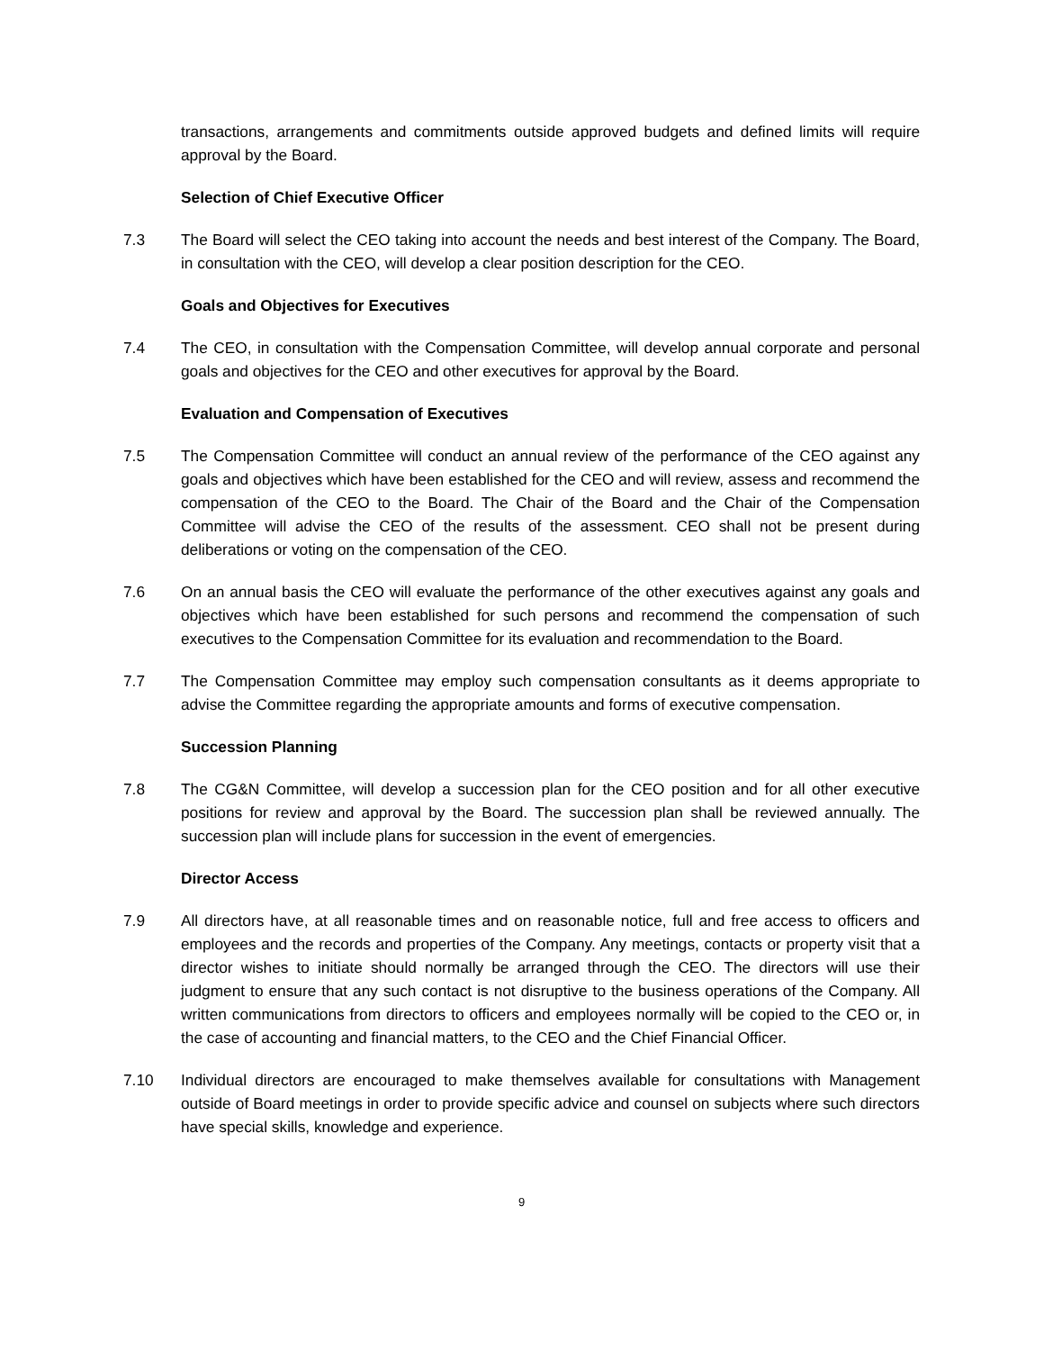transactions, arrangements and commitments outside approved budgets and defined limits will require approval by the Board.
Selection of Chief Executive Officer
7.3 The Board will select the CEO taking into account the needs and best interest of the Company. The Board, in consultation with the CEO, will develop a clear position description for the CEO.
Goals and Objectives for Executives
7.4 The CEO, in consultation with the Compensation Committee, will develop annual corporate and personal goals and objectives for the CEO and other executives for approval by the Board.
Evaluation and Compensation of Executives
7.5 The Compensation Committee will conduct an annual review of the performance of the CEO against any goals and objectives which have been established for the CEO and will review, assess and recommend the compensation of the CEO to the Board. The Chair of the Board and the Chair of the Compensation Committee will advise the CEO of the results of the assessment. CEO shall not be present during deliberations or voting on the compensation of the CEO.
7.6 On an annual basis the CEO will evaluate the performance of the other executives against any goals and objectives which have been established for such persons and recommend the compensation of such executives to the Compensation Committee for its evaluation and recommendation to the Board.
7.7 The Compensation Committee may employ such compensation consultants as it deems appropriate to advise the Committee regarding the appropriate amounts and forms of executive compensation.
Succession Planning
7.8 The CG&N Committee, will develop a succession plan for the CEO position and for all other executive positions for review and approval by the Board. The succession plan shall be reviewed annually. The succession plan will include plans for succession in the event of emergencies.
Director Access
7.9 All directors have, at all reasonable times and on reasonable notice, full and free access to officers and employees and the records and properties of the Company. Any meetings, contacts or property visit that a director wishes to initiate should normally be arranged through the CEO. The directors will use their judgment to ensure that any such contact is not disruptive to the business operations of the Company. All written communications from directors to officers and employees normally will be copied to the CEO or, in the case of accounting and financial matters, to the CEO and the Chief Financial Officer.
7.10 Individual directors are encouraged to make themselves available for consultations with Management outside of Board meetings in order to provide specific advice and counsel on subjects where such directors have special skills, knowledge and experience.
9